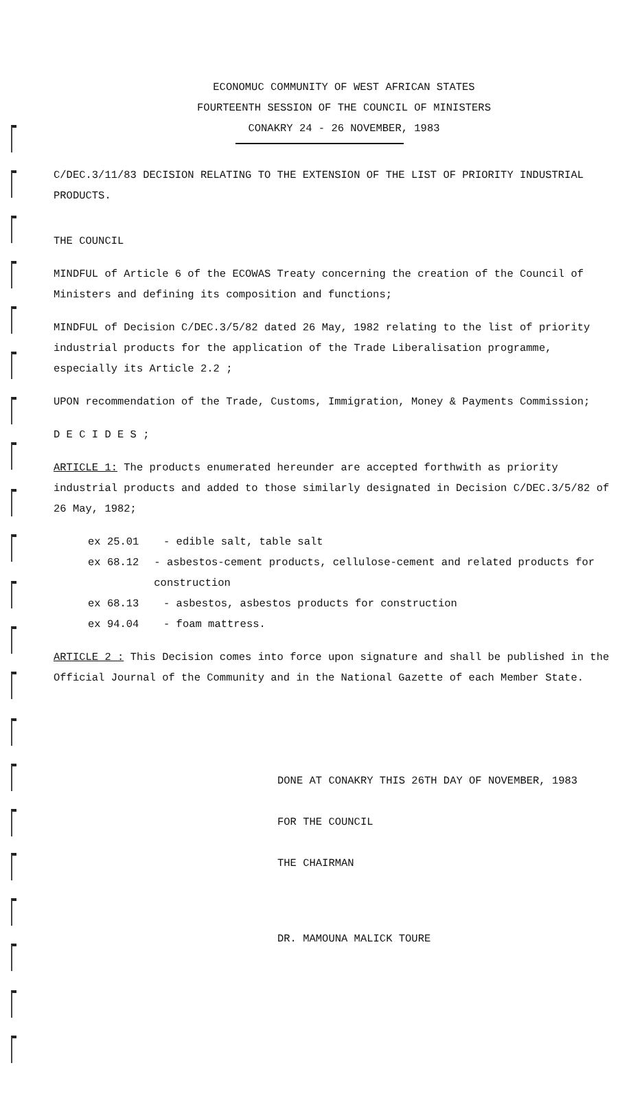ECONOMUC COMMUNITY OF WEST AFRICAN STATES
FOURTEENTH SESSION OF THE COUNCIL OF MINISTERS
CONAKRY 24 - 26 NOVEMBER, 1983
C/DEC.3/11/83 DECISION RELATING TO THE EXTENSION OF THE LIST OF PRIORITY INDUSTRIAL PRODUCTS.
THE COUNCIL
MINDFUL of Article 6 of the ECOWAS Treaty concerning the creation of the Council of Ministers and defining its composition and functions;
MINDFUL of Decision C/DEC.3/5/82 dated 26 May, 1982 relating to the list of priority industrial products for the application of the Trade Liberalisation programme, especially its Article 2.2 ;
UPON recommendation of the Trade, Customs, Immigration, Money & Payments Commission;
D E C I D E S ;
ARTICLE 1: The products enumerated hereunder are accepted forthwith as priority industrial products and added to those similarly designated in Decision C/DEC.3/5/82 of 26 May, 1982;
ex 25.01 - edible salt, table salt
ex 68.12 - asbestos-cement products, cellulose-cement and related products for construction
ex 68.13 - asbestos, asbestos products for construction
ex 94.04 - foam mattress.
ARTICLE 2 : This Decision comes into force upon signature and shall be published in the Official Journal of the Community and in the National Gazette of each Member State.
DONE AT CONAKRY THIS 26TH DAY OF NOVEMBER, 1983
FOR THE COUNCIL
THE CHAIRMAN
DR. MAMOUNA MALICK TOURE